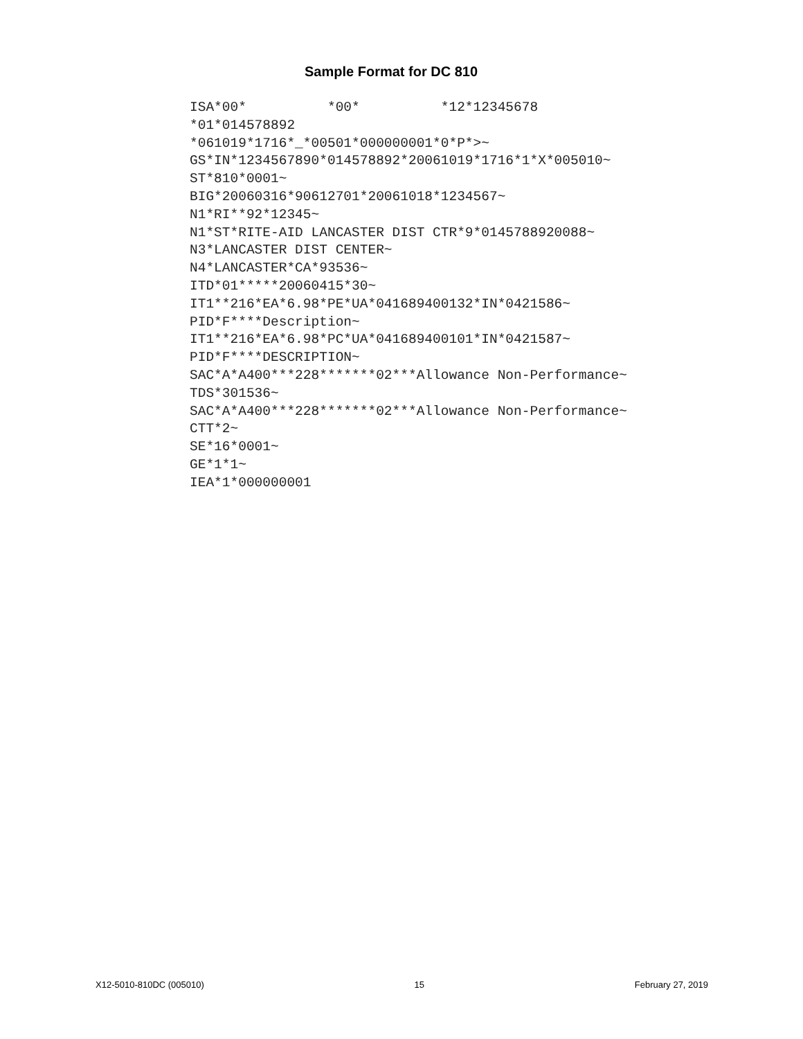Sample Format for DC 810
ISA*00*          *00*          *12*12345678
*01*014578892
*061019*1716*_*00501*000000001*0*P*>~
GS*IN*1234567890*014578892*20061019*1716*1*X*005010~
ST*810*0001~
BIG*20060316*90612701*20061018*1234567~
N1*RI**92*12345~
N1*ST*RITE-AID LANCASTER DIST CTR*9*0145788920088~
N3*LANCASTER DIST CENTER~
N4*LANCASTER*CA*93536~
ITD*01*****20060415*30~
IT1**216*EA*6.98*PE*UA*041689400132*IN*0421586~
PID*F****Description~
IT1**216*EA*6.98*PC*UA*041689400101*IN*0421587~
PID*F****DESCRIPTION~
SAC*A*A400***228*******02***Allowance Non-Performance~
TDS*301536~
SAC*A*A400***228*******02***Allowance Non-Performance~
CTT*2~
SE*16*0001~
GE*1*1~
IEA*1*000000001
X12-5010-810DC (005010) 15 February 27, 2019